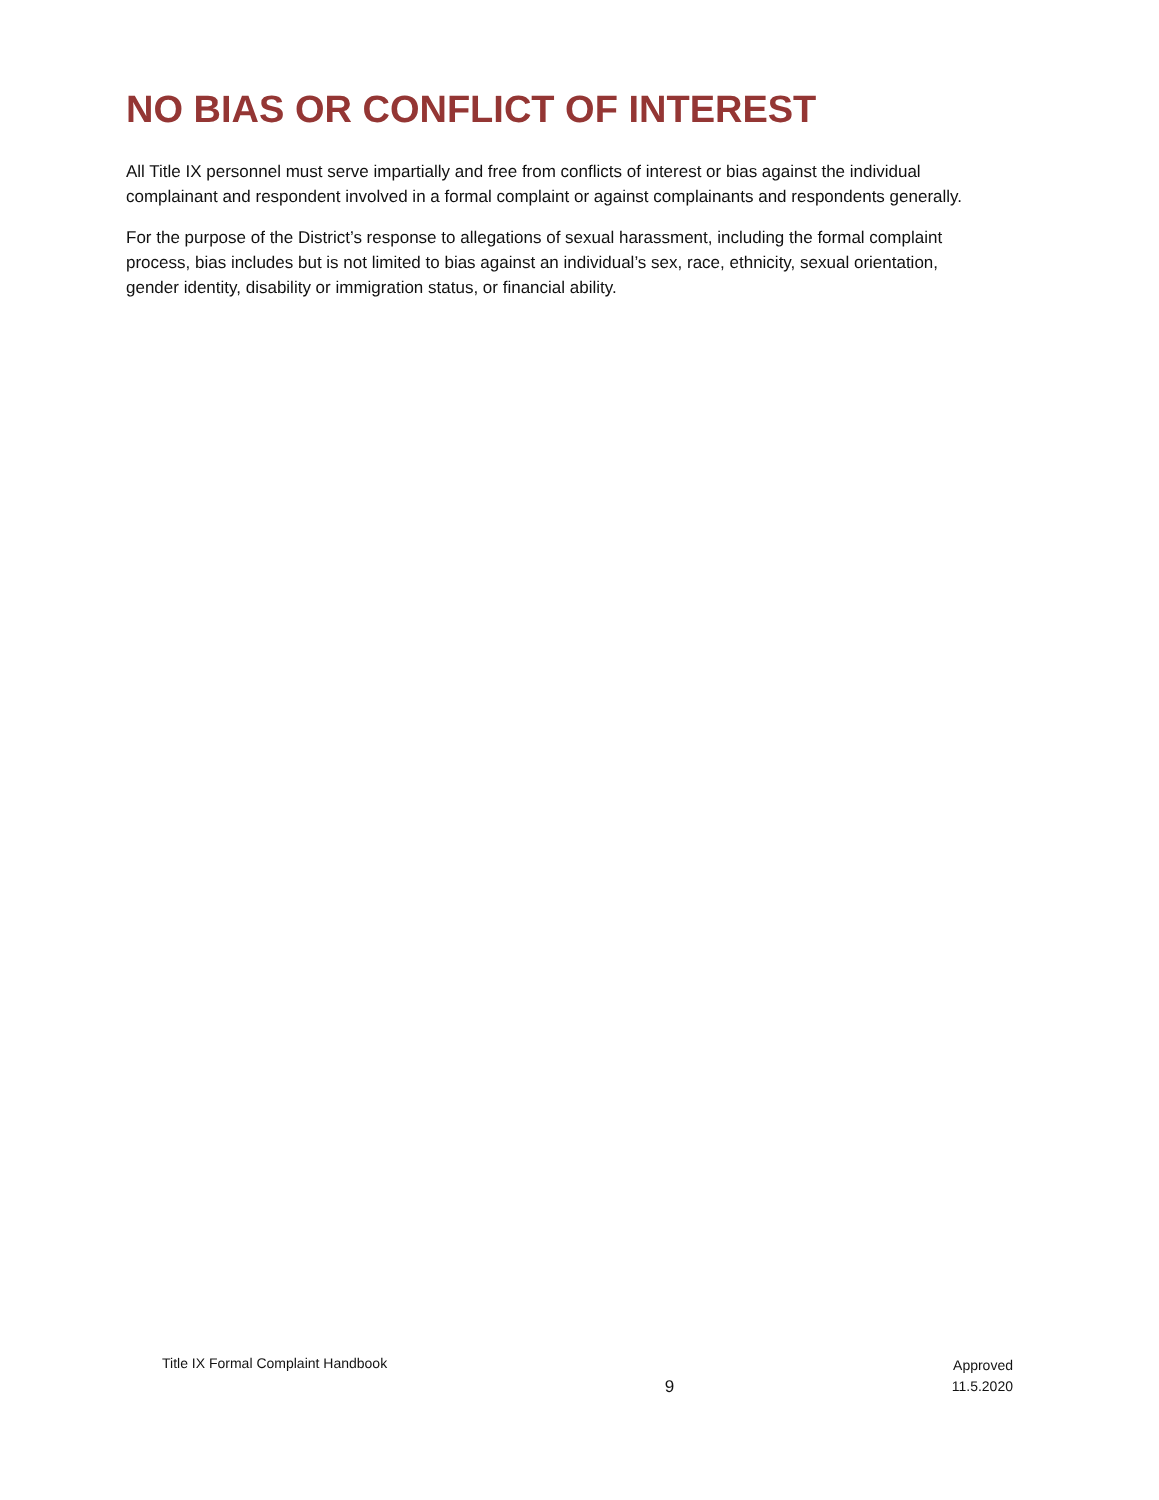NO BIAS OR CONFLICT OF INTEREST
All Title IX personnel must serve impartially and free from conflicts of interest or bias against the individual complainant and respondent involved in a formal complaint or against complainants and respondents generally.
For the purpose of the District’s response to allegations of sexual harassment, including the formal complaint process, bias includes but is not limited to bias against an individual’s sex, race, ethnicity, sexual orientation, gender identity, disability or immigration status, or financial ability.
Title IX Formal Complaint Handbook
9
Approved
11.5.2020